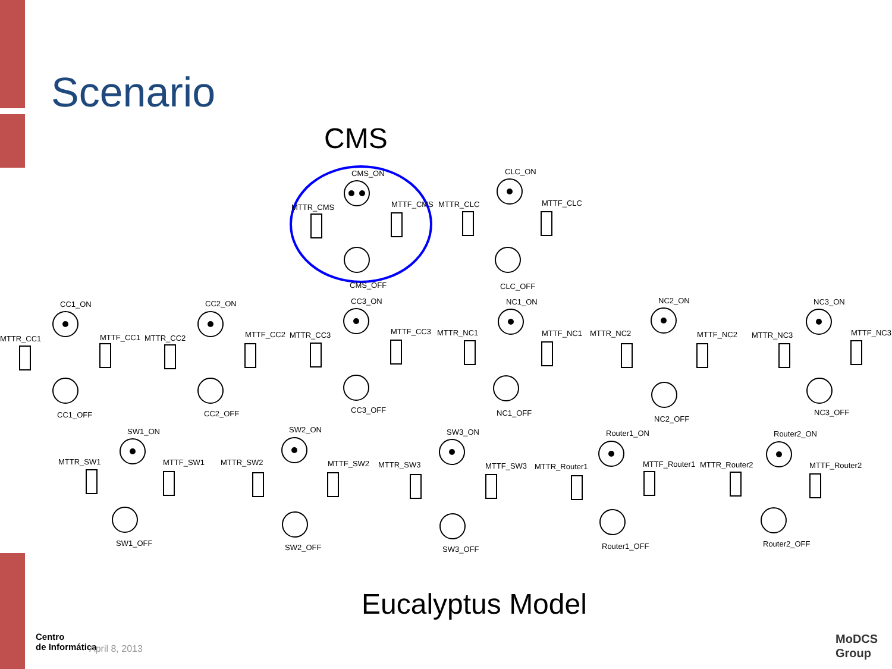Scenario
CMS
CMS_ON
MTTR_CMS
MTTF_CMS
CMS_OFF
CLC_ON
MTTR_CLC
MTTF_CLC
CLC_OFF
CC1_ON
MTTR_CC1
MTTF_CC1
CC1_OFF
CC2_ON
MTTR_CC2
MTTF_CC2
CC2_OFF
CC3_ON
MTTR_CC3
MTTF_CC3
CC3_OFF
NC1_ON
MTTR_NC1
MTTF_NC1
NC1_OFF
NC2_ON
MTTR_NC2
MTTF_NC2
NC2_OFF
NC3_ON
MTTR_NC3
MTTF_NC3
NC3_OFF
SW1_ON
MTTR_SW1
MTTF_SW1
SW1_OFF
SW2_ON
MTTR_SW2
MTTF_SW2
SW2_OFF
SW3_ON
MTTR_SW3
MTTF_SW3
SW3_OFF
Router1_ON
MTTR_Router1
MTTF_Router1
Router1_OFF
Router2_ON
MTTR_Router2
MTTF_Router2
Router2_OFF
Eucalyptus Model
Centro
de Informática
April 8, 2013
MoDCS
Group